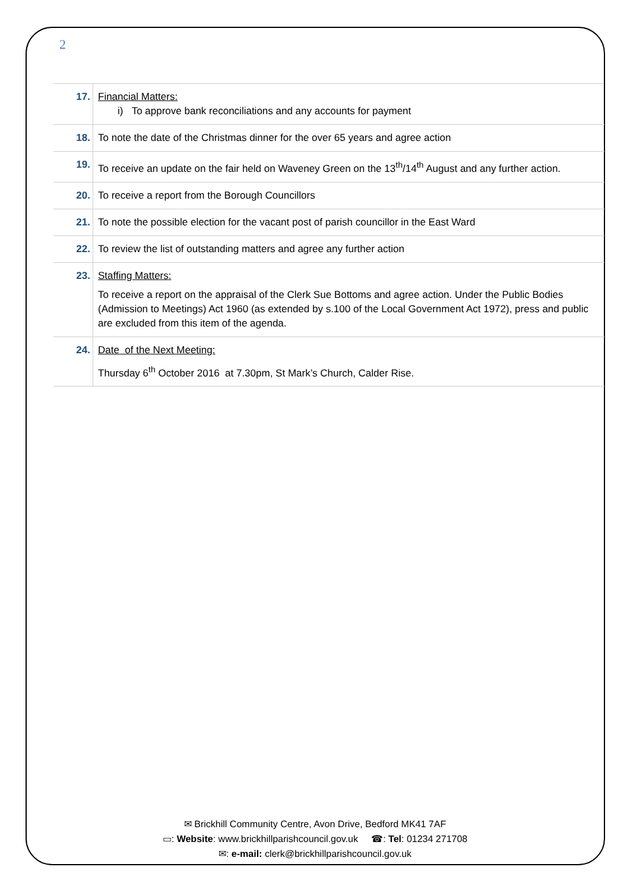2
| 17. | Financial Matters: i) To approve bank reconciliations and any accounts for payment |
| 18. | To note the date of the Christmas dinner for the over 65 years and agree action |
| 19. | To receive an update on the fair held on Waveney Green on the 13<sup>th</sup>/14<sup>th</sup> August and any further action. |
| 20. | To receive a report from the Borough Councillors |
| 21. | To note the possible election for the vacant post of parish councillor in the East Ward |
| 22. | To review the list of outstanding matters and agree any further action |
| 23. | Staffing Matters: To receive a report on the appraisal of the Clerk Sue Bottoms and agree action. Under the Public Bodies (Admission to Meetings) Act 1960 (as extended by s.100 of the Local Government Act 1972), press and public are excluded from this item of the agenda. |
| 24. | Date of the Next Meeting: Thursday 6<sup>th</sup> October 2016 at 7.30pm, St Mark’s Church, Calder Rise. |
✉ Brickhill Community Centre, Avon Drive, Bedford MK41 7AF
▭: Website: www.brickhillparishcouncil.gov.uk ☎: Tel: 01234 271708
✉: e-mail: clerk@brickhillparishcouncil.gov.uk